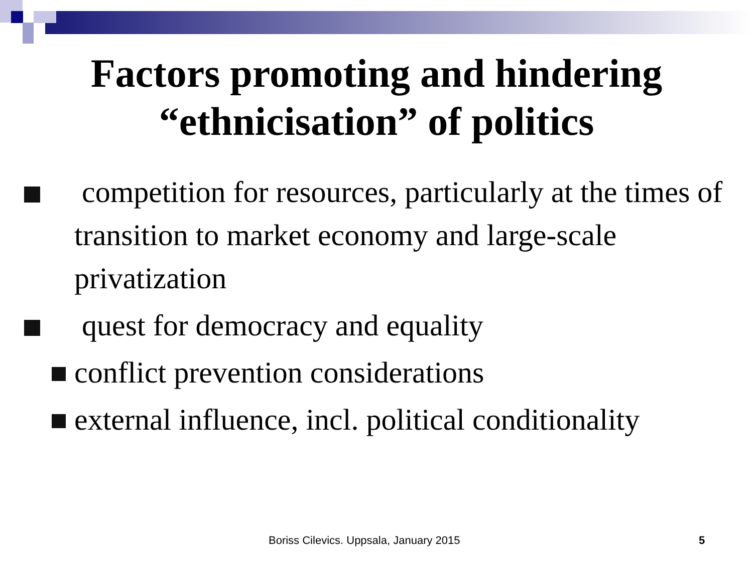Factors promoting and hindering
“ethnicisation” of politics
competition for resources, particularly at the times of transition to market economy and large-scale privatization
quest for democracy and equality
conflict prevention considerations
external influence, incl. political conditionality
Boriss Cilevics. Uppsala, January 2015 5